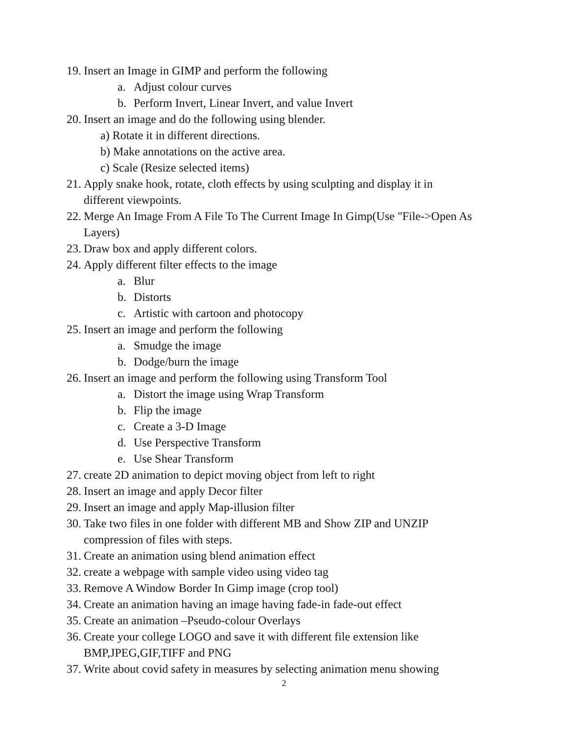19. Insert an Image in GIMP and perform the following
a. Adjust colour curves
b. Perform Invert, Linear Invert, and value Invert
20. Insert an image and do the following using blender.
a) Rotate it in different directions.
b) Make annotations on the active area.
c) Scale (Resize selected items)
21. Apply snake hook, rotate, cloth effects by using sculpting and display it in different viewpoints.
22. Merge An Image From A File To The Current Image In Gimp(Use "File->Open As Layers)
23. Draw box and apply different colors.
24. Apply different filter effects to the image
a. Blur
b. Distorts
c. Artistic with cartoon and photocopy
25. Insert an image and perform the following
a. Smudge the image
b. Dodge/burn the image
26. Insert an image and perform the following using Transform Tool
a. Distort the image using Wrap Transform
b. Flip the image
c. Create a 3-D Image
d. Use Perspective Transform
e. Use Shear Transform
27. create 2D animation to depict moving object from left to right
28. Insert an image and apply Decor filter
29. Insert an image and apply Map-illusion filter
30. Take two files in one folder with different MB and Show ZIP and UNZIP compression of files with steps.
31. Create an animation using blend animation effect
32. create a webpage with sample video using video tag
33. Remove A Window Border In Gimp image (crop tool)
34. Create an animation having an image having fade-in fade-out effect
35. Create an animation –Pseudo-colour Overlays
36. Create your college LOGO and save it with different file extension like BMP,JPEG,GIF,TIFF and PNG
37. Write about covid safety in measures by selecting animation menu showing
2